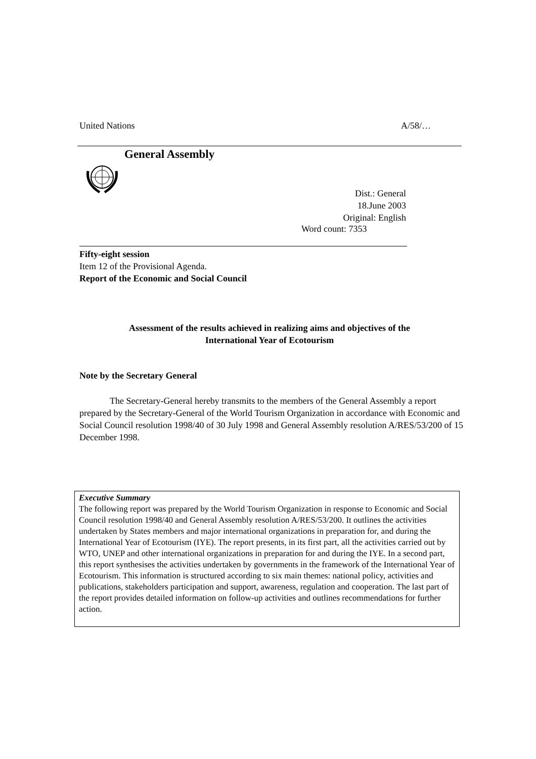United Nations A/58/…
General Assembly
Dist.: General
18.June 2003
Original: English
Word count: 7353
Fifty-eight session
Item 12 of the Provisional Agenda.
Report of the Economic and Social Council
Assessment of the results achieved in realizing aims and objectives of the
International Year of Ecotourism
Note by the Secretary General
The Secretary-General hereby transmits to the members of the General Assembly a report prepared by the Secretary-General of the World Tourism Organization in accordance with Economic and Social Council resolution 1998/40 of 30 July 1998 and General Assembly resolution A/RES/53/200 of 15 December 1998.
Executive Summary
The following report was prepared by the World Tourism Organization in response to Economic and Social Council resolution 1998/40 and General Assembly resolution A/RES/53/200. It outlines the activities undertaken by States members and major international organizations in preparation for, and during the International Year of Ecotourism (IYE). The report presents, in its first part, all the activities carried out by WTO, UNEP and other international organizations in preparation for and during the IYE. In a second part, this report synthesises the activities undertaken by governments in the framework of the International Year of Ecotourism. This information is structured according to six main themes: national policy, activities and publications, stakeholders participation and support, awareness, regulation and cooperation. The last part of the report provides detailed information on follow-up activities and outlines recommendations for further action.